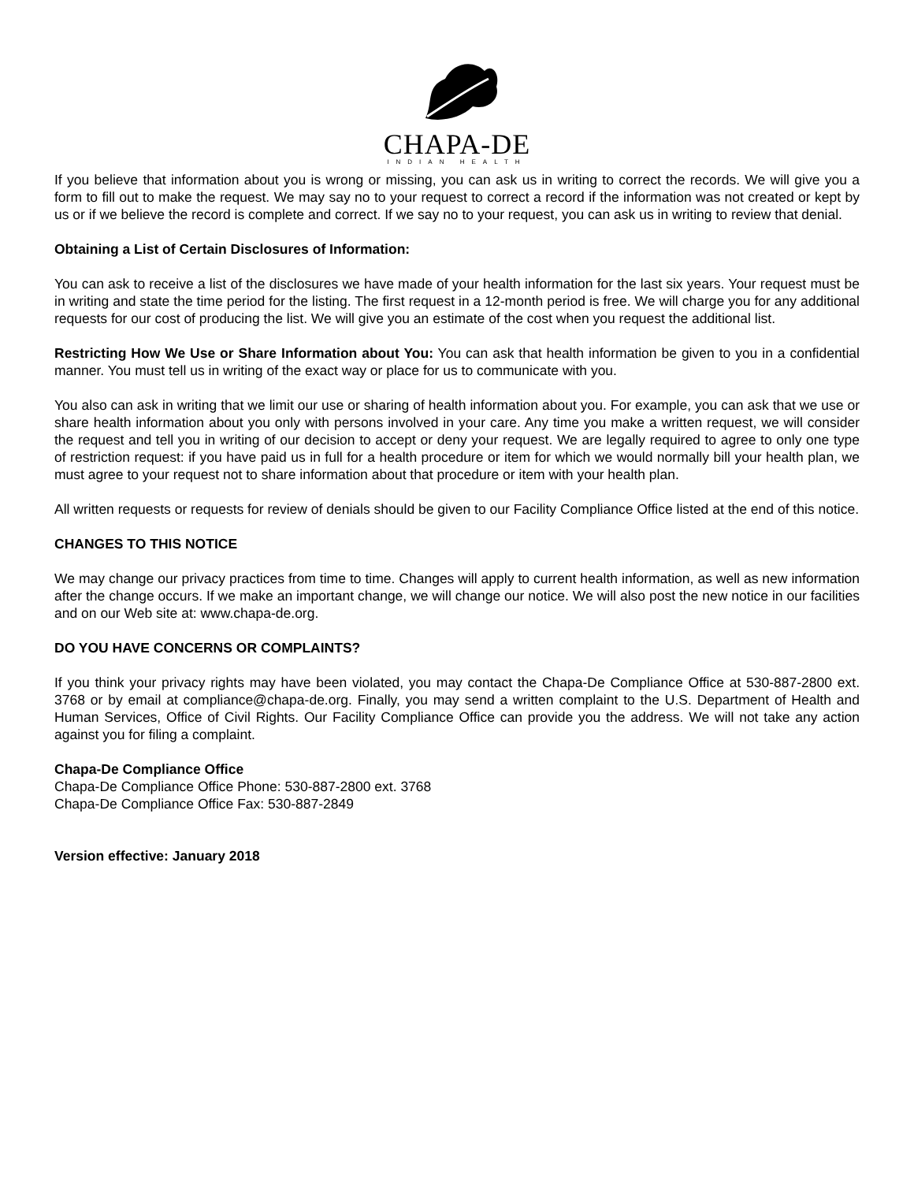CHAPA-DE
INDIAN HEALTH
If you believe that information about you is wrong or missing, you can ask us in writing to correct the records. We will give you a form to fill out to make the request. We may say no to your request to correct a record if the information was not created or kept by us or if we believe the record is complete and correct. If we say no to your request, you can ask us in writing to review that denial.
Obtaining a List of Certain Disclosures of Information:
You can ask to receive a list of the disclosures we have made of your health information for the last six years. Your request must be in writing and state the time period for the listing. The first request in a 12-month period is free. We will charge you for any additional requests for our cost of producing the list. We will give you an estimate of the cost when you request the additional list.
Restricting How We Use or Share Information about You: You can ask that health information be given to you in a confidential manner. You must tell us in writing of the exact way or place for us to communicate with you.
You also can ask in writing that we limit our use or sharing of health information about you. For example, you can ask that we use or share health information about you only with persons involved in your care. Any time you make a written request, we will consider the request and tell you in writing of our decision to accept or deny your request. We are legally required to agree to only one type of restriction request: if you have paid us in full for a health procedure or item for which we would normally bill your health plan, we must agree to your request not to share information about that procedure or item with your health plan.
All written requests or requests for review of denials should be given to our Facility Compliance Office listed at the end of this notice.
CHANGES TO THIS NOTICE
We may change our privacy practices from time to time. Changes will apply to current health information, as well as new information after the change occurs. If we make an important change, we will change our notice. We will also post the new notice in our facilities and on our Web site at: www.chapa-de.org.
DO YOU HAVE CONCERNS OR COMPLAINTS?
If you think your privacy rights may have been violated, you may contact the Chapa-De Compliance Office at 530-887-2800 ext. 3768 or by email at compliance@chapa-de.org. Finally, you may send a written complaint to the U.S. Department of Health and Human Services, Office of Civil Rights. Our Facility Compliance Office can provide you the address. We will not take any action against you for filing a complaint.
Chapa-De Compliance Office
Chapa-De Compliance Office Phone: 530-887-2800 ext. 3768
Chapa-De Compliance Office Fax: 530-887-2849
Version effective: January 2018